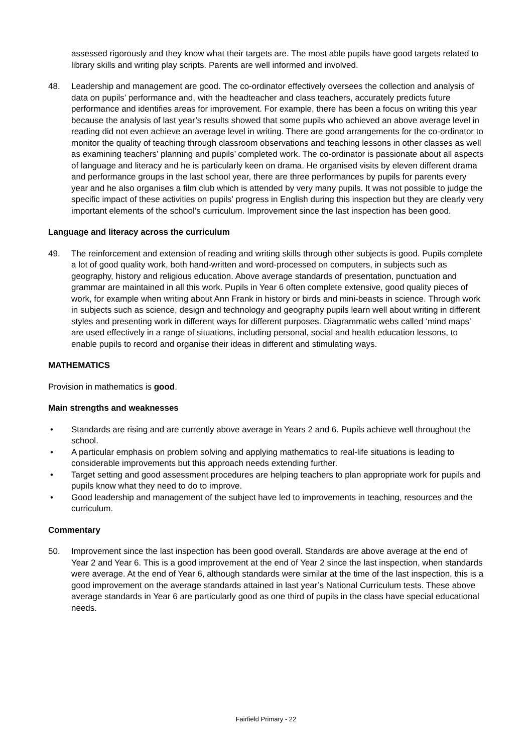assessed rigorously and they know what their targets are. The most able pupils have good targets related to library skills and writing play scripts. Parents are well informed and involved.
48. Leadership and management are good. The co-ordinator effectively oversees the collection and analysis of data on pupils’ performance and, with the headteacher and class teachers, accurately predicts future performance and identifies areas for improvement. For example, there has been a focus on writing this year because the analysis of last year’s results showed that some pupils who achieved an above average level in reading did not even achieve an average level in writing. There are good arrangements for the co-ordinator to monitor the quality of teaching through classroom observations and teaching lessons in other classes as well as examining teachers’ planning and pupils’ completed work. The co-ordinator is passionate about all aspects of language and literacy and he is particularly keen on drama. He organised visits by eleven different drama and performance groups in the last school year, there are three performances by pupils for parents every year and he also organises a film club which is attended by very many pupils. It was not possible to judge the specific impact of these activities on pupils’ progress in English during this inspection but they are clearly very important elements of the school’s curriculum. Improvement since the last inspection has been good.
Language and literacy across the curriculum
49. The reinforcement and extension of reading and writing skills through other subjects is good. Pupils complete a lot of good quality work, both hand-written and word-processed on computers, in subjects such as geography, history and religious education. Above average standards of presentation, punctuation and grammar are maintained in all this work. Pupils in Year 6 often complete extensive, good quality pieces of work, for example when writing about Ann Frank in history or birds and mini-beasts in science. Through work in subjects such as science, design and technology and geography pupils learn well about writing in different styles and presenting work in different ways for different purposes. Diagrammatic webs called ‘mind maps’ are used effectively in a range of situations, including personal, social and health education lessons, to enable pupils to record and organise their ideas in different and stimulating ways.
MATHEMATICS
Provision in mathematics is good.
Main strengths and weaknesses
• Standards are rising and are currently above average in Years 2 and 6. Pupils achieve well throughout the school.
• A particular emphasis on problem solving and applying mathematics to real-life situations is leading to considerable improvements but this approach needs extending further.
• Target setting and good assessment procedures are helping teachers to plan appropriate work for pupils and pupils know what they need to do to improve.
• Good leadership and management of the subject have led to improvements in teaching, resources and the curriculum.
Commentary
50. Improvement since the last inspection has been good overall. Standards are above average at the end of Year 2 and Year 6. This is a good improvement at the end of Year 2 since the last inspection, when standards were average. At the end of Year 6, although standards were similar at the time of the last inspection, this is a good improvement on the average standards attained in last year’s National Curriculum tests. These above average standards in Year 6 are particularly good as one third of pupils in the class have special educational needs.
Fairfield Primary - 22